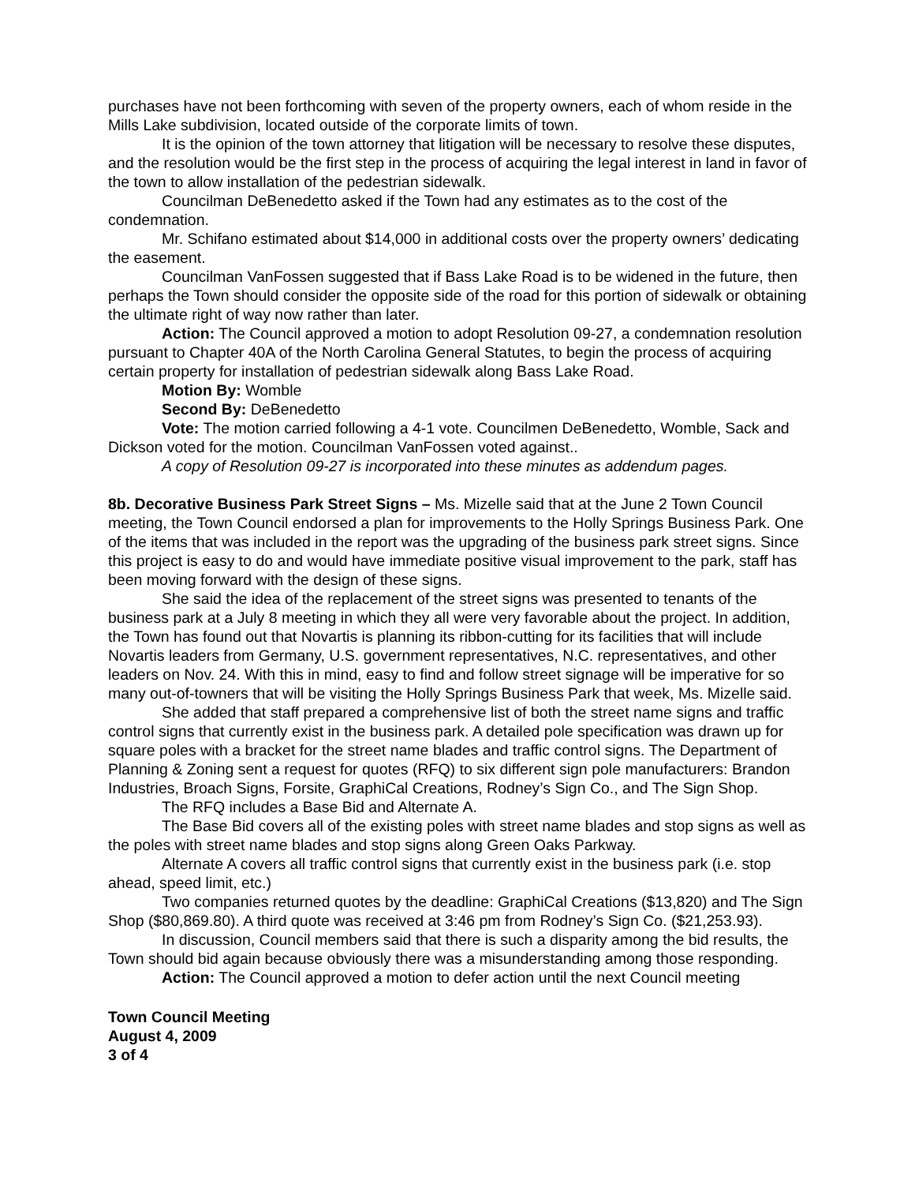purchases have not been forthcoming with seven of the property owners, each of whom reside in the Mills Lake subdivision, located outside of the corporate limits of town.
It is the opinion of the town attorney that litigation will be necessary to resolve these disputes, and the resolution would be the first step in the process of acquiring the legal interest in land in favor of the town to allow installation of the pedestrian sidewalk.
Councilman DeBenedetto asked if the Town had any estimates as to the cost of the condemnation.
Mr. Schifano estimated about $14,000 in additional costs over the property owners’ dedicating the easement.
Councilman VanFossen suggested that if Bass Lake Road is to be widened in the future, then perhaps the Town should consider the opposite side of the road for this portion of sidewalk or obtaining the ultimate right of way now rather than later.
Action: The Council approved a motion to adopt Resolution 09-27, a condemnation resolution pursuant to Chapter 40A of the North Carolina General Statutes, to begin the process of acquiring certain property for installation of pedestrian sidewalk along Bass Lake Road.
Motion By: Womble
Second By: DeBenedetto
Vote: The motion carried following a 4-1 vote. Councilmen DeBenedetto, Womble, Sack and Dickson voted for the motion. Councilman VanFossen voted against..
A copy of Resolution 09-27 is incorporated into these minutes as addendum pages.
8b. Decorative Business Park Street Signs – Ms. Mizelle said that at the June 2 Town Council meeting, the Town Council endorsed a plan for improvements to the Holly Springs Business Park. One of the items that was included in the report was the upgrading of the business park street signs. Since this project is easy to do and would have immediate positive visual improvement to the park, staff has been moving forward with the design of these signs.
She said the idea of the replacement of the street signs was presented to tenants of the business park at a July 8 meeting in which they all were very favorable about the project. In addition, the Town has found out that Novartis is planning its ribbon-cutting for its facilities that will include Novartis leaders from Germany, U.S. government representatives, N.C. representatives, and other leaders on Nov. 24. With this in mind, easy to find and follow street signage will be imperative for so many out-of-towners that will be visiting the Holly Springs Business Park that week, Ms. Mizelle said.
She added that staff prepared a comprehensive list of both the street name signs and traffic control signs that currently exist in the business park. A detailed pole specification was drawn up for square poles with a bracket for the street name blades and traffic control signs. The Department of Planning & Zoning sent a request for quotes (RFQ) to six different sign pole manufacturers: Brandon Industries, Broach Signs, Forsite, GraphiCal Creations, Rodney’s Sign Co., and The Sign Shop.
The RFQ includes a Base Bid and Alternate A.
The Base Bid covers all of the existing poles with street name blades and stop signs as well as the poles with street name blades and stop signs along Green Oaks Parkway.
Alternate A covers all traffic control signs that currently exist in the business park (i.e. stop ahead, speed limit, etc.)
Two companies returned quotes by the deadline: GraphiCal Creations ($13,820) and The Sign Shop ($80,869.80). A third quote was received at 3:46 pm from Rodney’s Sign Co. ($21,253.93).
In discussion, Council members said that there is such a disparity among the bid results, the Town should bid again because obviously there was a misunderstanding among those responding.
Action: The Council approved a motion to defer action until the next Council meeting
Town Council Meeting
August 4, 2009
3 of 4